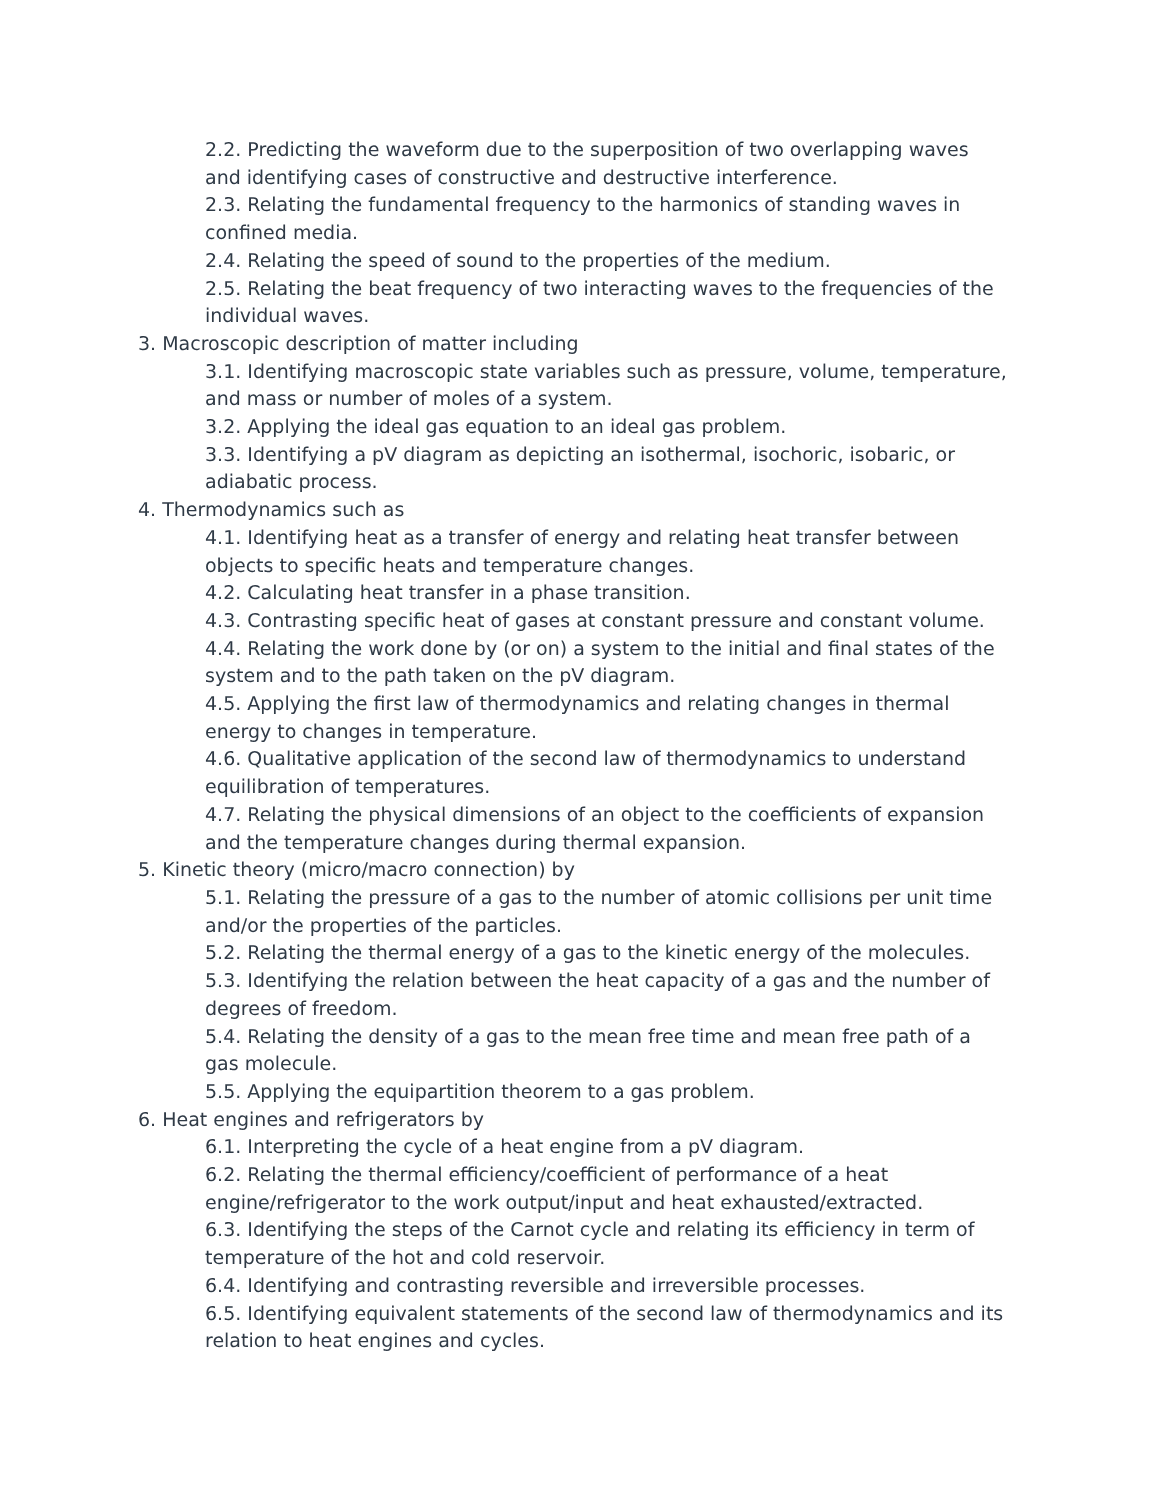2.2. Predicting the waveform due to the superposition of two overlapping waves and identifying cases of constructive and destructive interference.
2.3. Relating the fundamental frequency to the harmonics of standing waves in confined media.
2.4. Relating the speed of sound to the properties of the medium.
2.5. Relating the beat frequency of two interacting waves to the frequencies of the individual waves.
3. Macroscopic description of matter including
3.1. Identifying macroscopic state variables such as pressure, volume, temperature, and mass or number of moles of a system.
3.2. Applying the ideal gas equation to an ideal gas problem.
3.3. Identifying a pV diagram as depicting an isothermal, isochoric, isobaric, or adiabatic process.
4. Thermodynamics such as
4.1. Identifying heat as a transfer of energy and relating heat transfer between objects to specific heats and temperature changes.
4.2. Calculating heat transfer in a phase transition.
4.3. Contrasting specific heat of gases at constant pressure and constant volume.
4.4. Relating the work done by (or on) a system to the initial and final states of the system and to the path taken on the pV diagram.
4.5. Applying the first law of thermodynamics and relating changes in thermal energy to changes in temperature.
4.6. Qualitative application of the second law of thermodynamics to understand equilibration of temperatures.
4.7. Relating the physical dimensions of an object to the coefficients of expansion and the temperature changes during thermal expansion.
5. Kinetic theory (micro/macro connection) by
5.1. Relating the pressure of a gas to the number of atomic collisions per unit time and/or the properties of the particles.
5.2. Relating the thermal energy of a gas to the kinetic energy of the molecules.
5.3. Identifying the relation between the heat capacity of a gas and the number of degrees of freedom.
5.4. Relating the density of a gas to the mean free time and mean free path of a gas molecule.
5.5. Applying the equipartition theorem to a gas problem.
6. Heat engines and refrigerators by
6.1. Interpreting the cycle of a heat engine from a pV diagram.
6.2. Relating the thermal efficiency/coefficient of performance of a heat engine/refrigerator to the work output/input and heat exhausted/extracted.
6.3. Identifying the steps of the Carnot cycle and relating its efficiency in term of temperature of the hot and cold reservoir.
6.4. Identifying and contrasting reversible and irreversible processes.
6.5. Identifying equivalent statements of the second law of thermodynamics and its relation to heat engines and cycles.